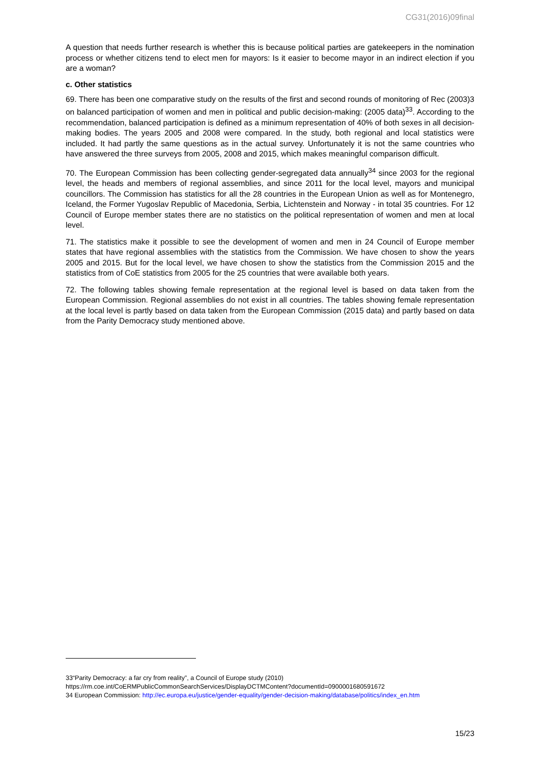CG31(2016)09final
A question that needs further research is whether this is because political parties are gatekeepers in the nomination process or whether citizens tend to elect men for mayors: Is it easier to become mayor in an indirect election if you are a woman?
c. Other statistics
69. There has been one comparative study on the results of the first and second rounds of monitoring of Rec (2003)3 on balanced participation of women and men in political and public decision-making: (2005 data)<sup>33</sup>. According to the recommendation, balanced participation is defined as a minimum representation of 40% of both sexes in all decision-making bodies. The years 2005 and 2008 were compared. In the study, both regional and local statistics were included. It had partly the same questions as in the actual survey. Unfortunately it is not the same countries who have answered the three surveys from 2005, 2008 and 2015, which makes meaningful comparison difficult.
70. The European Commission has been collecting gender-segregated data annually<sup>34</sup> since 2003 for the regional level, the heads and members of regional assemblies, and since 2011 for the local level, mayors and municipal councillors. The Commission has statistics for all the 28 countries in the European Union as well as for Montenegro, Iceland, the Former Yugoslav Republic of Macedonia, Serbia, Lichtenstein and Norway - in total 35 countries. For 12 Council of Europe member states there are no statistics on the political representation of women and men at local level.
71. The statistics make it possible to see the development of women and men in 24 Council of Europe member states that have regional assemblies with the statistics from the Commission. We have chosen to show the years 2005 and 2015. But for the local level, we have chosen to show the statistics from the Commission 2015 and the statistics from of CoE statistics from 2005 for the 25 countries that were available both years.
72. The following tables showing female representation at the regional level is based on data taken from the European Commission. Regional assemblies do not exist in all countries. The tables showing female representation at the local level is partly based on data taken from the European Commission (2015 data) and partly based on data from the Parity Democracy study mentioned above.
33“Parity Democracy: a far cry from reality”, a Council of Europe study (2010)
https://rm.coe.int/CoERMPublicCommonSearchServices/DisplayDCTMContent?documentId=0900001680591672
34 European Commission: http://ec.europa.eu/justice/gender-equality/gender-decision-making/database/politics/index_en.htm
15/23